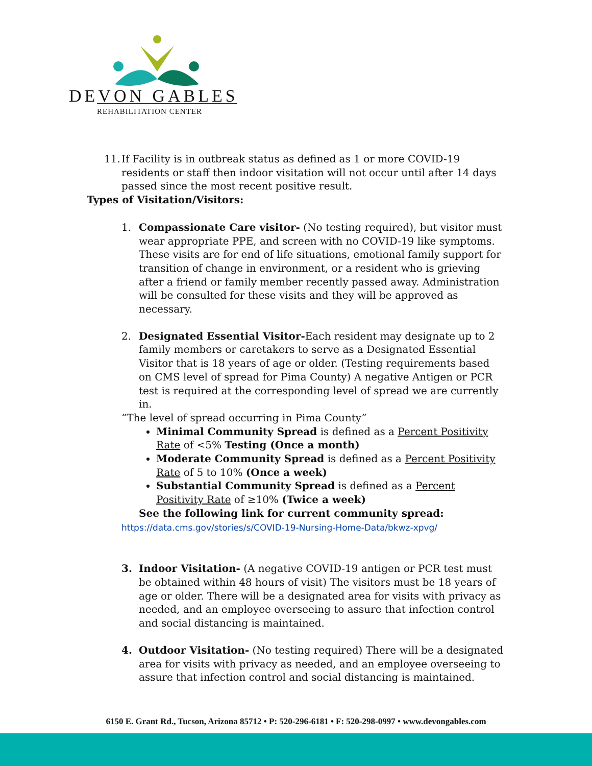DEVON GABLES
REHABILITATION CENTER
11.
If Facility is in outbreak status as defined as 1 or more COVID-19 residents or staff then indoor visitation will not occur until after 14 days passed since the most recent positive result.
Types of Visitation/Visitors:
1. Compassionate Care visitor- (No testing required), but visitor must wear appropriate PPE, and screen with no COVID-19 like symptoms. These visits are for end of life situations, emotional family support for transition of change in environment, or a resident who is grieving after a friend or family member recently passed away. Administration will be consulted for these visits and they will be approved as necessary.
2. Designated Essential Visitor-Each resident may designate up to 2 family members or caretakers to serve as a Designated Essential Visitor that is 18 years of age or older. (Testing requirements based on CMS level of spread for Pima County) A negative Antigen or PCR test is required at the corresponding level of spread we are currently in.
“The level of spread occurring in Pima County”
Minimal Community Spread is defined as a Percent Positivity Rate of <5% Testing (Once a month)
Moderate Community Spread is defined as a Percent Positivity Rate of 5 to 10% (Once a week)
Substantial Community Spread is defined as a Percent Positivity Rate of ≥10% (Twice a week)
See the following link for current community spread:
https://data.cms.gov/stories/s/COVID-19-Nursing-Home-Data/bkwz-xpvg/
3. Indoor Visitation- (A negative COVID-19 antigen or PCR test must be obtained within 48 hours of visit) The visitors must be 18 years of age or older. There will be a designated area for visits with privacy as needed, and an employee overseeing to assure that infection control and social distancing is maintained.
4. Outdoor Visitation- (No testing required) There will be a designated area for visits with privacy as needed, and an employee overseeing to assure that infection control and social distancing is maintained.
6150 E. Grant Rd., Tucson, Arizona 85712 • P: 520-296-6181 • F: 520-298-0997 • www.devongables.com